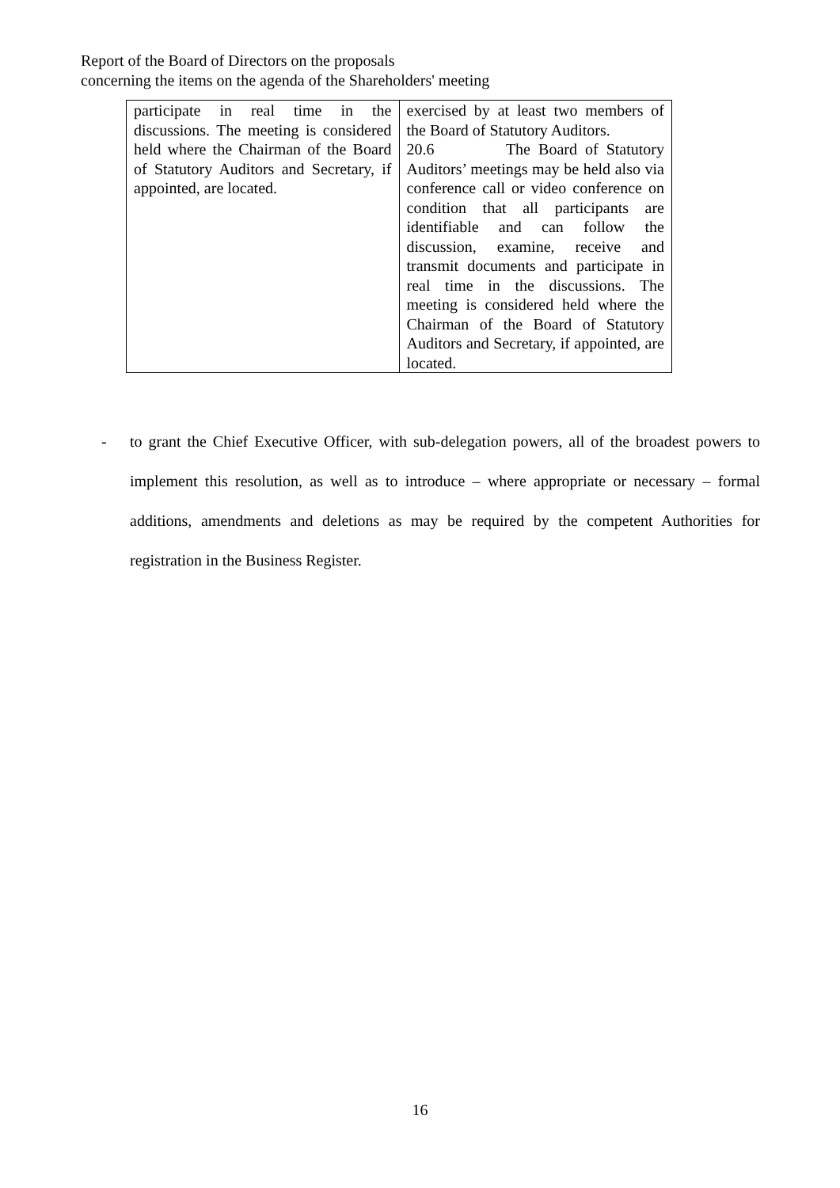Report of the Board of Directors on the proposals
concerning the items on the agenda of the Shareholders' meeting
| participate in real time in the discussions. The meeting is considered held where the Chairman of the Board of Statutory Auditors and Secretary, if appointed, are located. | exercised by at least two members of the Board of Statutory Auditors. 20.6 The Board of Statutory Auditors’ meetings may be held also via conference call or video conference on condition that all participants are identifiable and can follow the discussion, examine, receive and transmit documents and participate in real time in the discussions. The meeting is considered held where the Chairman of the Board of Statutory Auditors and Secretary, if appointed, are located. |
- to grant the Chief Executive Officer, with sub-delegation powers, all of the broadest powers to implement this resolution, as well as to introduce – where appropriate or necessary – formal additions, amendments and deletions as may be required by the competent Authorities for registration in the Business Register.
16